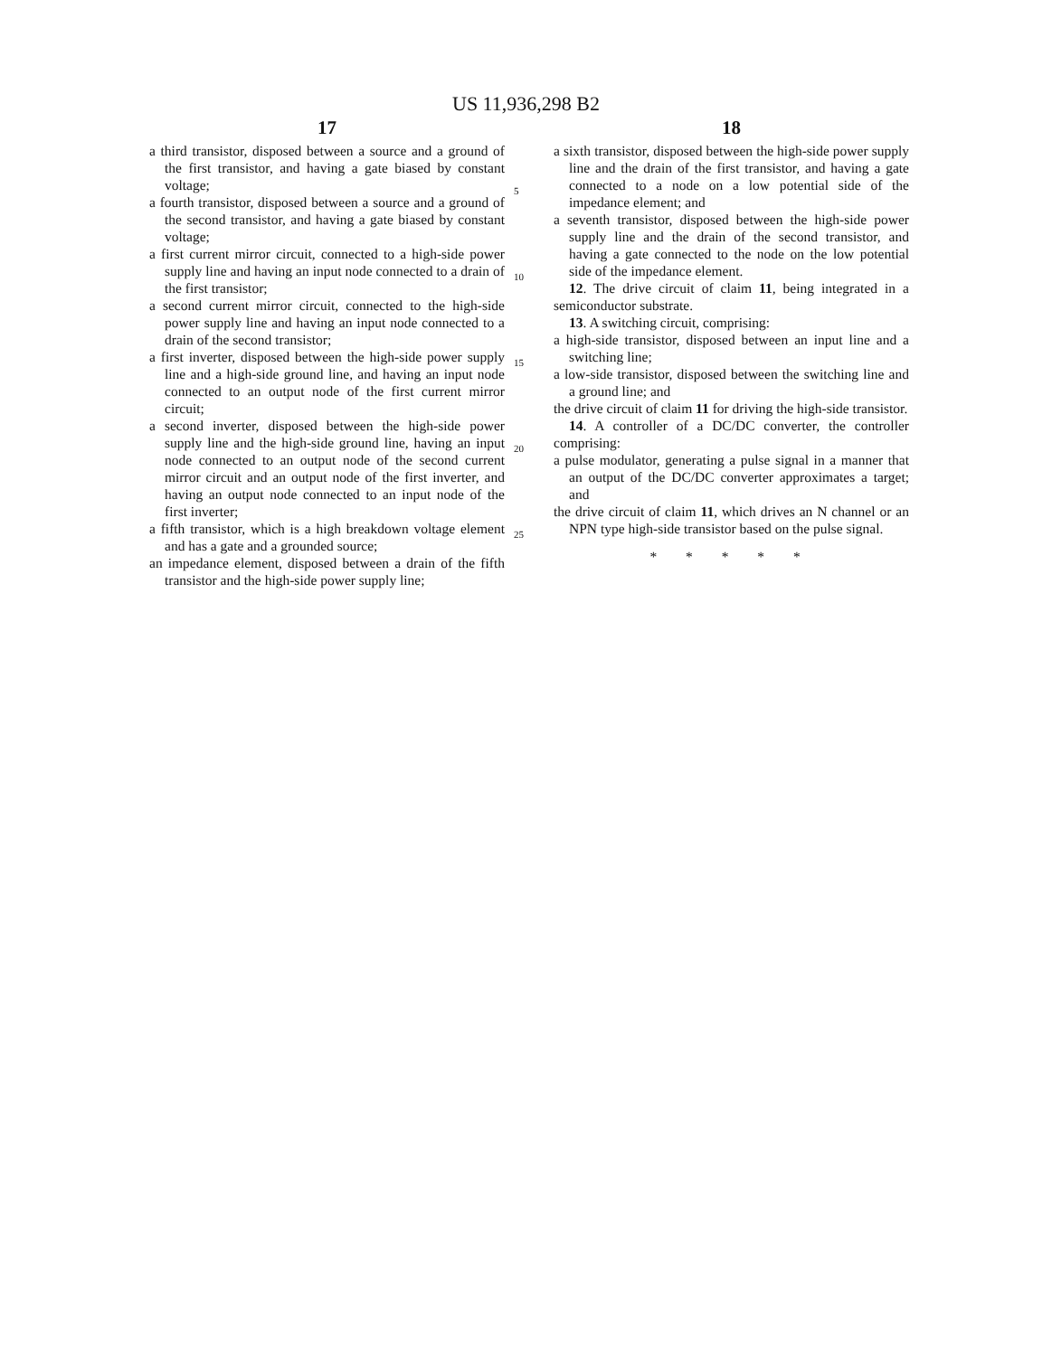US 11,936,298 B2
17
a third transistor, disposed between a source and a ground of the first transistor, and having a gate biased by constant voltage;
a fourth transistor, disposed between a source and a ground of the second transistor, and having a gate biased by constant voltage;
a first current mirror circuit, connected to a high-side power supply line and having an input node connected to a drain of the first transistor;
a second current mirror circuit, connected to the high-side power supply line and having an input node connected to a drain of the second transistor;
a first inverter, disposed between the high-side power supply line and a high-side ground line, and having an input node connected to an output node of the first current mirror circuit;
a second inverter, disposed between the high-side power supply line and the high-side ground line, having an input node connected to an output node of the second current mirror circuit and an output node of the first inverter, and having an output node connected to an input node of the first inverter;
a fifth transistor, which is a high breakdown voltage element and has a gate and a grounded source;
an impedance element, disposed between a drain of the fifth transistor and the high-side power supply line;
5
10
15
20
25
18
a sixth transistor, disposed between the high-side power supply line and the drain of the first transistor, and having a gate connected to a node on a low potential side of the impedance element; and
a seventh transistor, disposed between the high-side power supply line and the drain of the second transistor, and having a gate connected to the node on the low potential side of the impedance element.
12. The drive circuit of claim 11, being integrated in a semiconductor substrate.
13. A switching circuit, comprising:
a high-side transistor, disposed between an input line and a switching line;
a low-side transistor, disposed between the switching line and a ground line; and
the drive circuit of claim 11 for driving the high-side transistor.
14. A controller of a DC/DC converter, the controller comprising:
a pulse modulator, generating a pulse signal in a manner that an output of the DC/DC converter approximates a target; and
the drive circuit of claim 11, which drives an N channel or an NPN type high-side transistor based on the pulse signal.
* * * * *